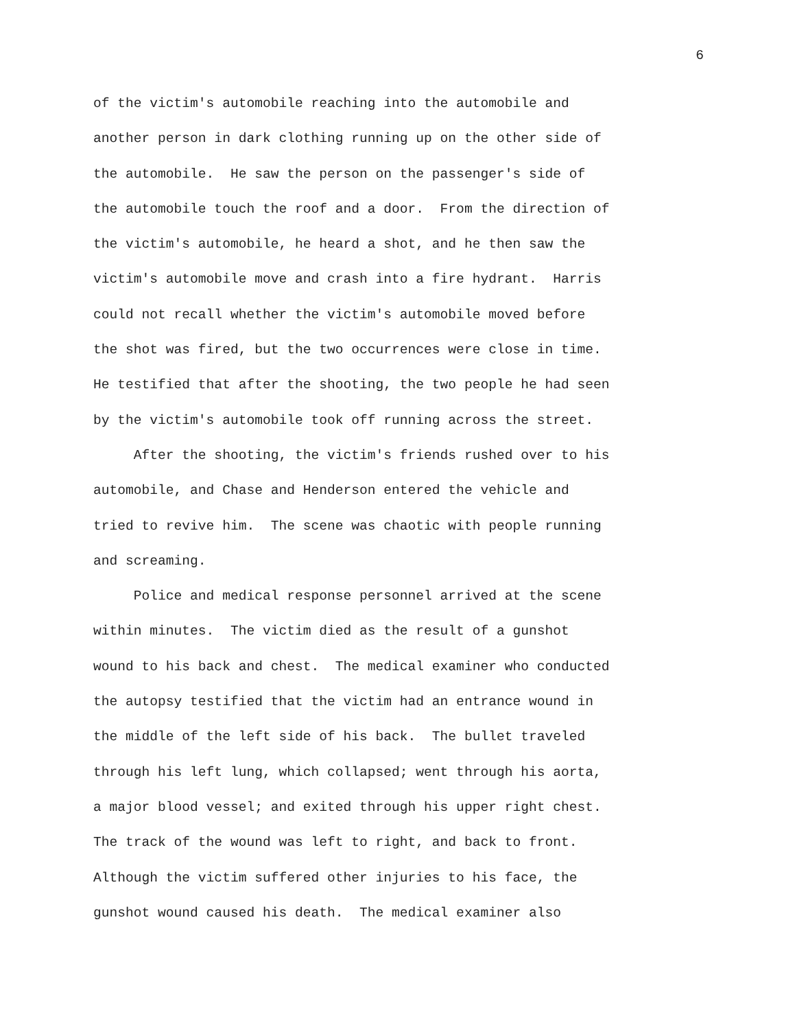6
of the victim's automobile reaching into the automobile and
another person in dark clothing running up on the other side of
the automobile. He saw the person on the passenger's side of
the automobile touch the roof and a door. From the direction of
the victim's automobile, he heard a shot, and he then saw the
victim's automobile move and crash into a fire hydrant. Harris
could not recall whether the victim's automobile moved before
the shot was fired, but the two occurrences were close in time.
He testified that after the shooting, the two people he had seen
by the victim's automobile took off running across the street.
After the shooting, the victim's friends rushed over to his
automobile, and Chase and Henderson entered the vehicle and
tried to revive him. The scene was chaotic with people running
and screaming.
Police and medical response personnel arrived at the scene
within minutes. The victim died as the result of a gunshot
wound to his back and chest. The medical examiner who conducted
the autopsy testified that the victim had an entrance wound in
the middle of the left side of his back. The bullet traveled
through his left lung, which collapsed; went through his aorta,
a major blood vessel; and exited through his upper right chest.
The track of the wound was left to right, and back to front.
Although the victim suffered other injuries to his face, the
gunshot wound caused his death. The medical examiner also